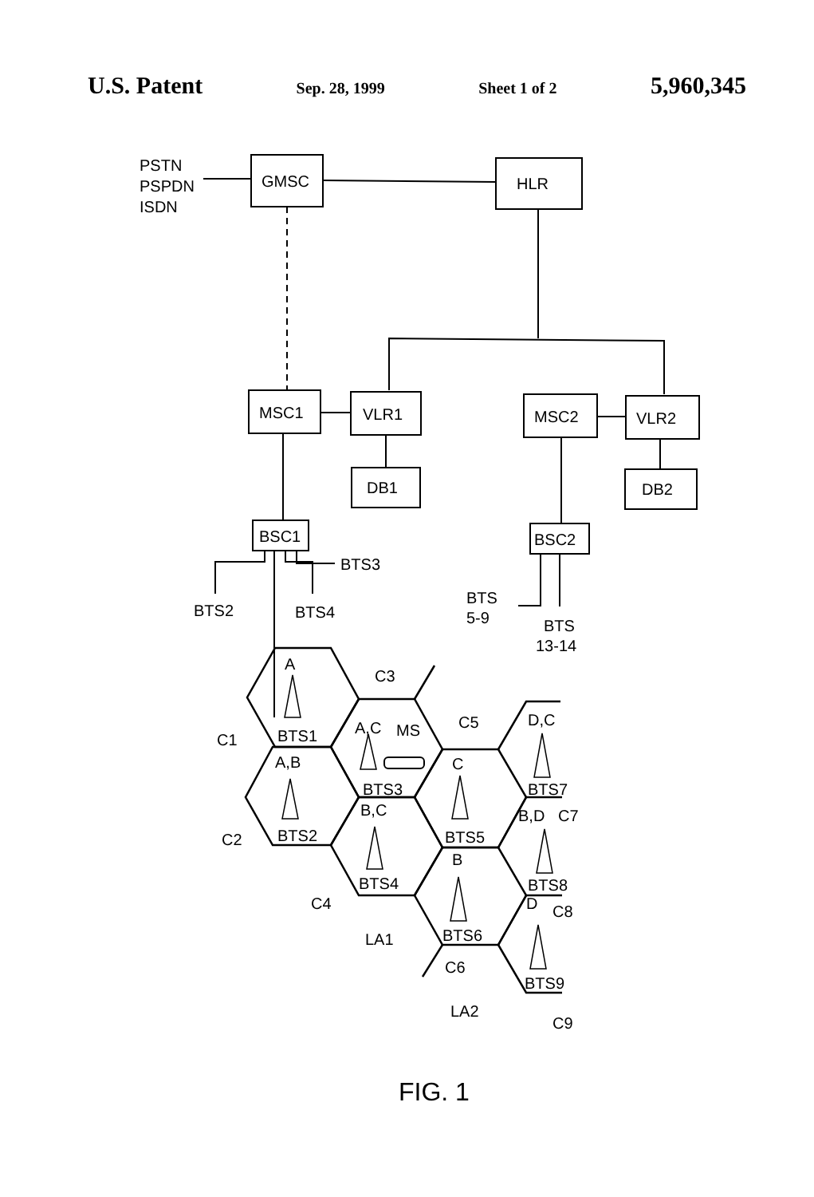U.S. Patent Sep. 28, 1999 Sheet 1 of 2 5,960,345
PSTN
PSPDN
ISDN
GMSC
HLR
MSC1
VLR1
MSC2
VLR2
DB1
DB2
BSC1
BSC2
BTS3
BTS2
BTS4
BTS
5-9
BTS
13-14
A
C3
BTS1
C1
A,C
MS
C5
D,C
A,B
BTS3
C
BTS7
B,C
C7
B,D
BTS2
C2
BTS5
B
BTS4
BTS8
C4
D
C8
LA1
BTS6
C6
BTS9
LA2
C9
FIG. 1